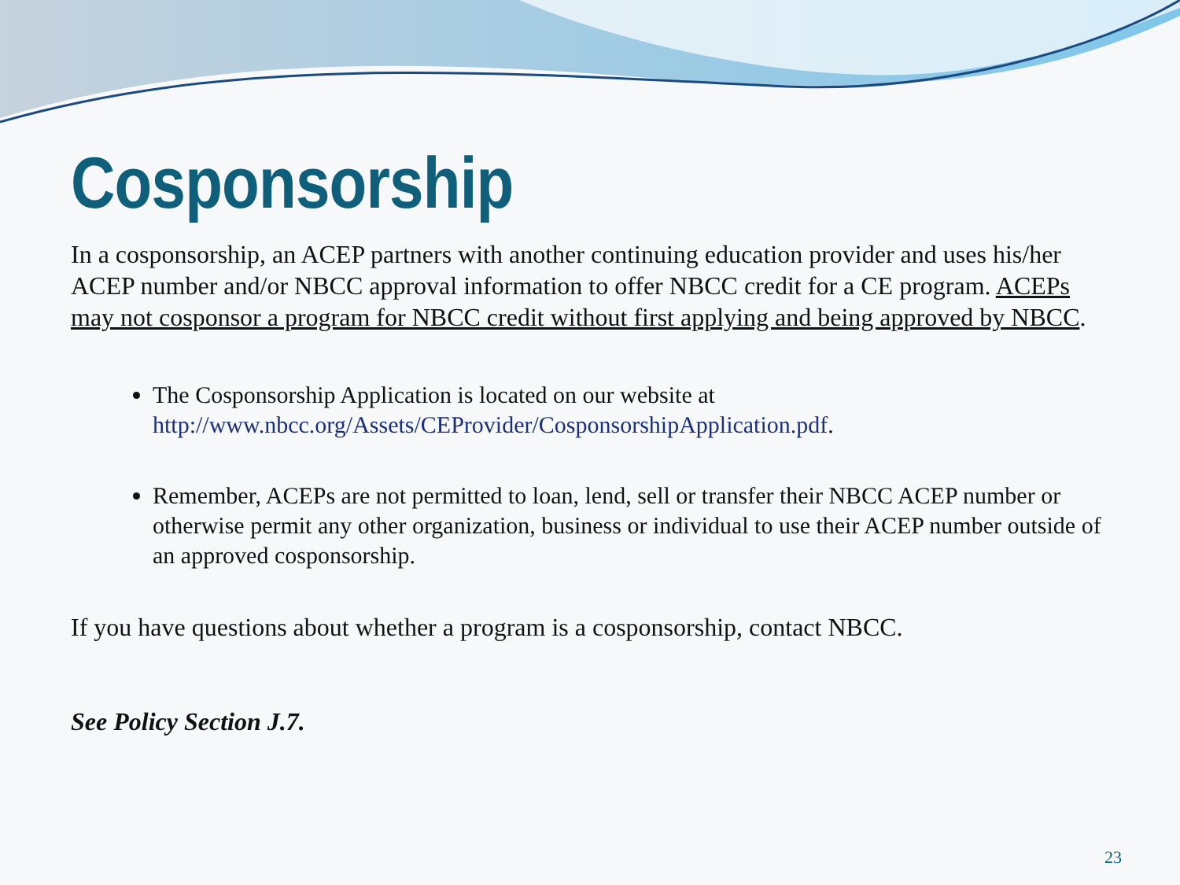Cosponsorship
In a cosponsorship, an ACEP partners with another continuing education provider and uses his/her ACEP number and/or NBCC approval information to offer NBCC credit for a CE program. ACEPs may not cosponsor a program for NBCC credit without first applying and being approved by NBCC.
The Cosponsorship Application is located on our website at http://www.nbcc.org/Assets/CEProvider/CosponsorshipApplication.pdf.
Remember, ACEPs are not permitted to loan, lend, sell or transfer their NBCC ACEP number or otherwise permit any other organization, business or individual to use their ACEP number outside of an approved cosponsorship.
If you have questions about whether a program is a cosponsorship, contact NBCC.
See Policy Section J.7.
23